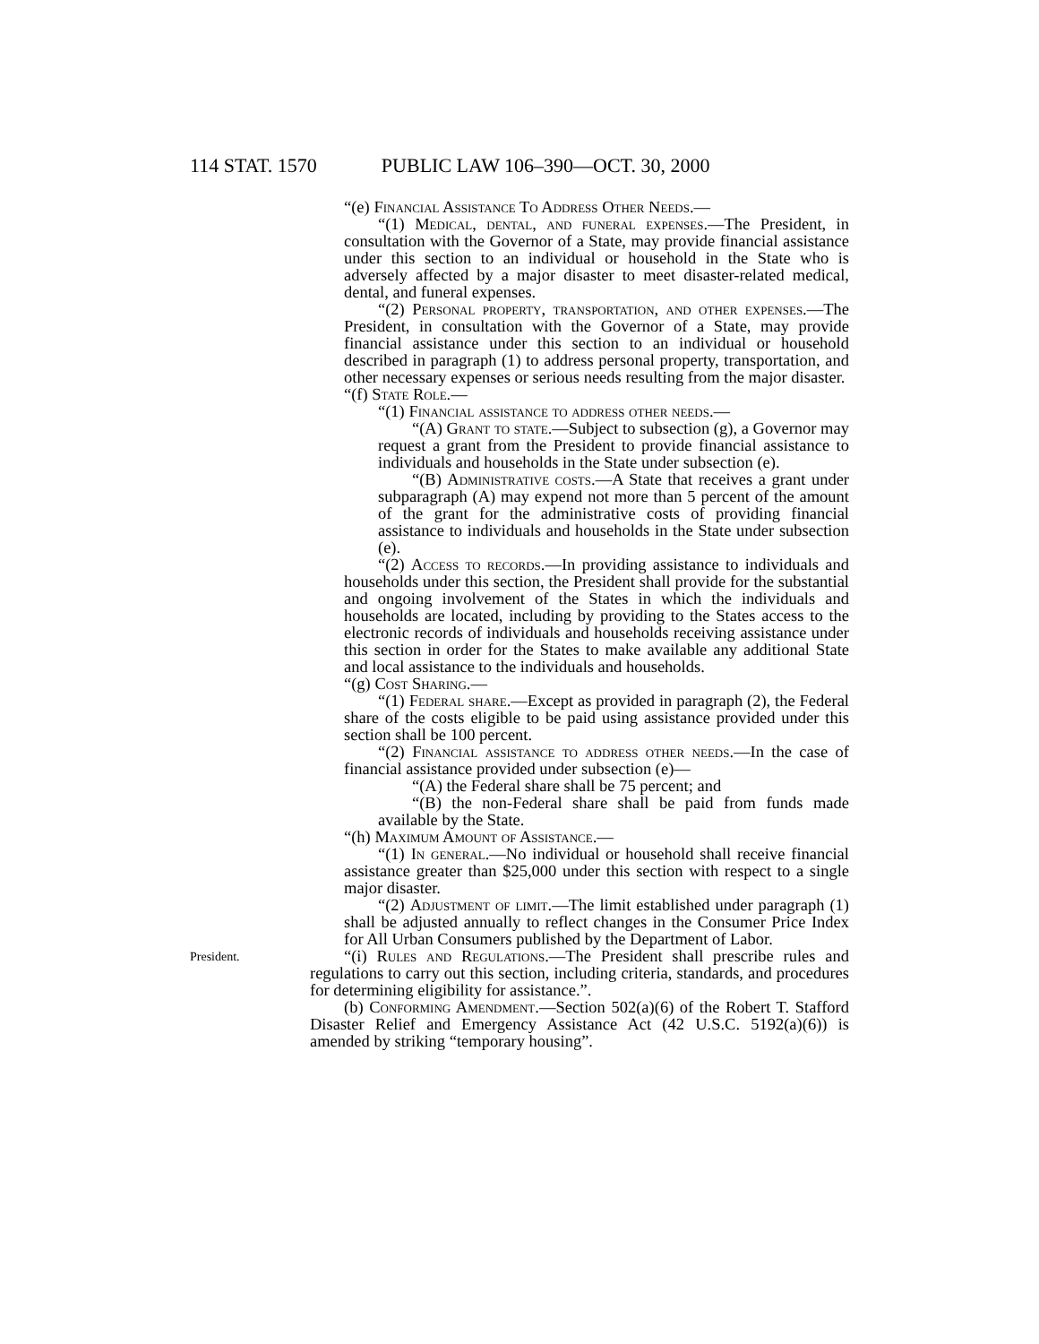114 STAT. 1570 PUBLIC LAW 106–390—OCT. 30, 2000
“(e) Financial Assistance To Address Other Needs.—
“(1) Medical, dental, and funeral expenses.—The President, in consultation with the Governor of a State, may provide financial assistance under this section to an individual or household in the State who is adversely affected by a major disaster to meet disaster-related medical, dental, and funeral expenses.
“(2) Personal property, transportation, and other expenses.—The President, in consultation with the Governor of a State, may provide financial assistance under this section to an individual or household described in paragraph (1) to address personal property, transportation, and other necessary expenses or serious needs resulting from the major disaster.
“(f) State Role.—
“(1) Financial assistance to address other needs.—
“(A) Grant to state.—Subject to subsection (g), a Governor may request a grant from the President to provide financial assistance to individuals and households in the State under subsection (e).
“(B) Administrative costs.—A State that receives a grant under subparagraph (A) may expend not more than 5 percent of the amount of the grant for the administrative costs of providing financial assistance to individuals and households in the State under subsection (e).
“(2) Access to records.—In providing assistance to individuals and households under this section, the President shall provide for the substantial and ongoing involvement of the States in which the individuals and households are located, including by providing to the States access to the electronic records of individuals and households receiving assistance under this section in order for the States to make available any additional State and local assistance to the individuals and households.
“(g) Cost Sharing.—
“(1) Federal share.—Except as provided in paragraph (2), the Federal share of the costs eligible to be paid using assistance provided under this section shall be 100 percent.
“(2) Financial assistance to address other needs.—In the case of financial assistance provided under subsection (e)—
“(A) the Federal share shall be 75 percent; and
“(B) the non-Federal share shall be paid from funds made available by the State.
“(h) Maximum Amount of Assistance.—
“(1) In general.—No individual or household shall receive financial assistance greater than $25,000 under this section with respect to a single major disaster.
“(2) Adjustment of limit.—The limit established under paragraph (1) shall be adjusted annually to reflect changes in the Consumer Price Index for All Urban Consumers published by the Department of Labor.
President.
“(i) Rules and Regulations.—The President shall prescribe rules and regulations to carry out this section, including criteria, standards, and procedures for determining eligibility for assistance.”.
(b) Conforming Amendment.—Section 502(a)(6) of the Robert T. Stafford Disaster Relief and Emergency Assistance Act (42 U.S.C. 5192(a)(6)) is amended by striking “temporary housing”.